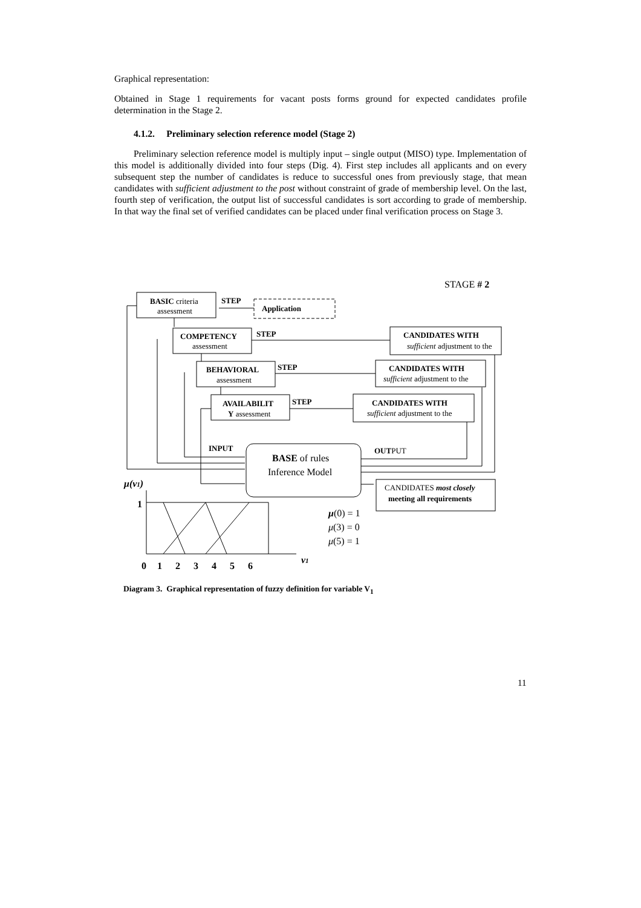Graphical representation:
Obtained in Stage 1 requirements for vacant posts forms ground for expected candidates profile determination in the Stage 2.
4.1.2. Preliminary selection reference model (Stage 2)
Preliminary selection reference model is multiply input – single output (MISO) type. Implementation of this model is additionally divided into four steps (Dig. 4). First step includes all applicants and on every subsequent step the number of candidates is reduce to successful ones from previously stage, that mean candidates with sufficient adjustment to the post without constraint of grade of membership level. On the last, fourth step of verification, the output list of successful candidates is sort according to grade of membership. In that way the final set of verified candidates can be placed under final verification process on Stage 3.
STAGE # 2
BASIC criteria
assessment
STEP
Application
COMPETENCY
assessment
STEP
CANDIDATES WITH
sufficient adjustment to the
BEHAVIORAL
assessment
STEP
CANDIDATES WITH
sufficient adjustment to the
AVAILABILIT
Y assessment
STEP
CANDIDATES WITH
sufficient adjustment to the
BASE of rules
Inference Model
INPUT
OUTPUT
CANDIDATES most closely
meeting all requirements
μ(v1)
1
0 1 2 3 4 5 6
v1
μ(0) = 1
μ(3) = 0
μ(5) = 1
Diagram 3. Graphical representation of fuzzy definition for variable V<sub>1</sub>
11